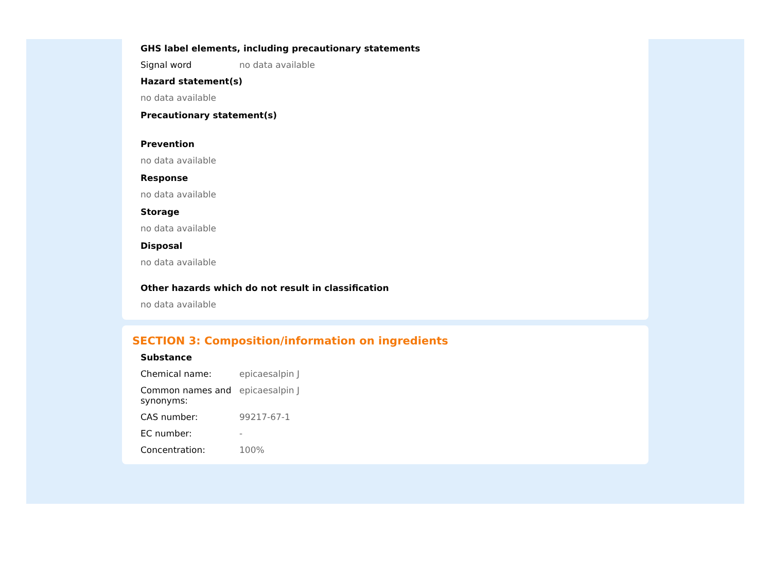GHS label elements, including precautionary statements
Signal word no data available
Hazard statement(s)
no data available
Precautionary statement(s)
Prevention
no data available
Response
no data available
Storage
no data available
Disposal
no data available
Other hazards which do not result in classification
no data available
SECTION 3: Composition/information on ingredients
Substance
Chemical name: epicaesalpin J
Common names and synonyms:
epicaesalpin J
CAS number: 99217-67-1
EC number: -
Concentration: 100%